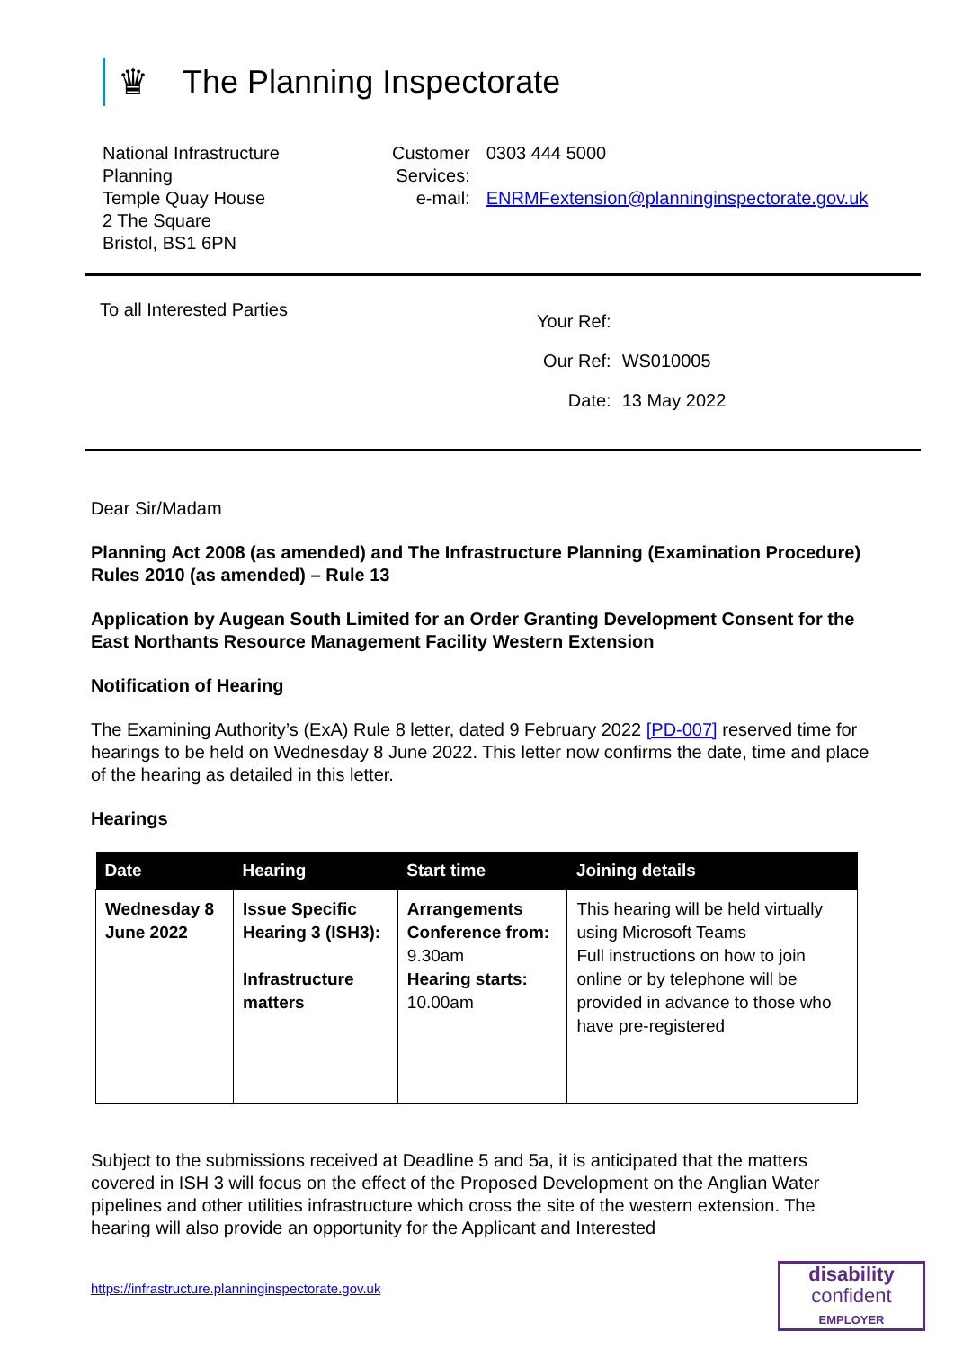♛ The Planning Inspectorate
National Infrastructure
Planning
Temple Quay House
2 The Square
Bristol, BS1 6PN
| Customer Services: | 0303 444 5000 |
| e-mail: | ENRMFextension@planninginspectorate.gov.uk |
To all Interested Parties
| Your Ref: | |
| Our Ref: | WS010005 |
| Date: | 13 May 2022 |
Dear Sir/Madam
Planning Act 2008 (as amended) and The Infrastructure Planning (Examination Procedure) Rules 2010 (as amended) – Rule 13
Application by Augean South Limited for an Order Granting Development Consent for the East Northants Resource Management Facility Western Extension
Notification of Hearing
The Examining Authority’s (ExA) Rule 8 letter, dated 9 February 2022 [PD-007] reserved time for hearings to be held on Wednesday 8 June 2022. This letter now confirms the date, time and place of the hearing as detailed in this letter.
Hearings
| Date | Hearing | Start time | Joining details |
| --- | --- | --- | --- |
| Wednesday 8 June 2022 | Issue Specific Hearing 3 (ISH3): Infrastructure matters | Arrangements Conference from: 9.30am Hearing starts: 10.00am | This hearing will be held virtually using Microsoft Teams Full instructions on how to join online or by telephone will be provided in advance to those who have pre-registered |
Subject to the submissions received at Deadline 5 and 5a, it is anticipated that the matters covered in ISH 3 will focus on the effect of the Proposed Development on the Anglian Water pipelines and other utilities infrastructure which cross the site of the western extension. The hearing will also provide an opportunity for the Applicant and Interested
https://infrastructure.planninginspectorate.gov.uk
disability
confident
EMPLOYER